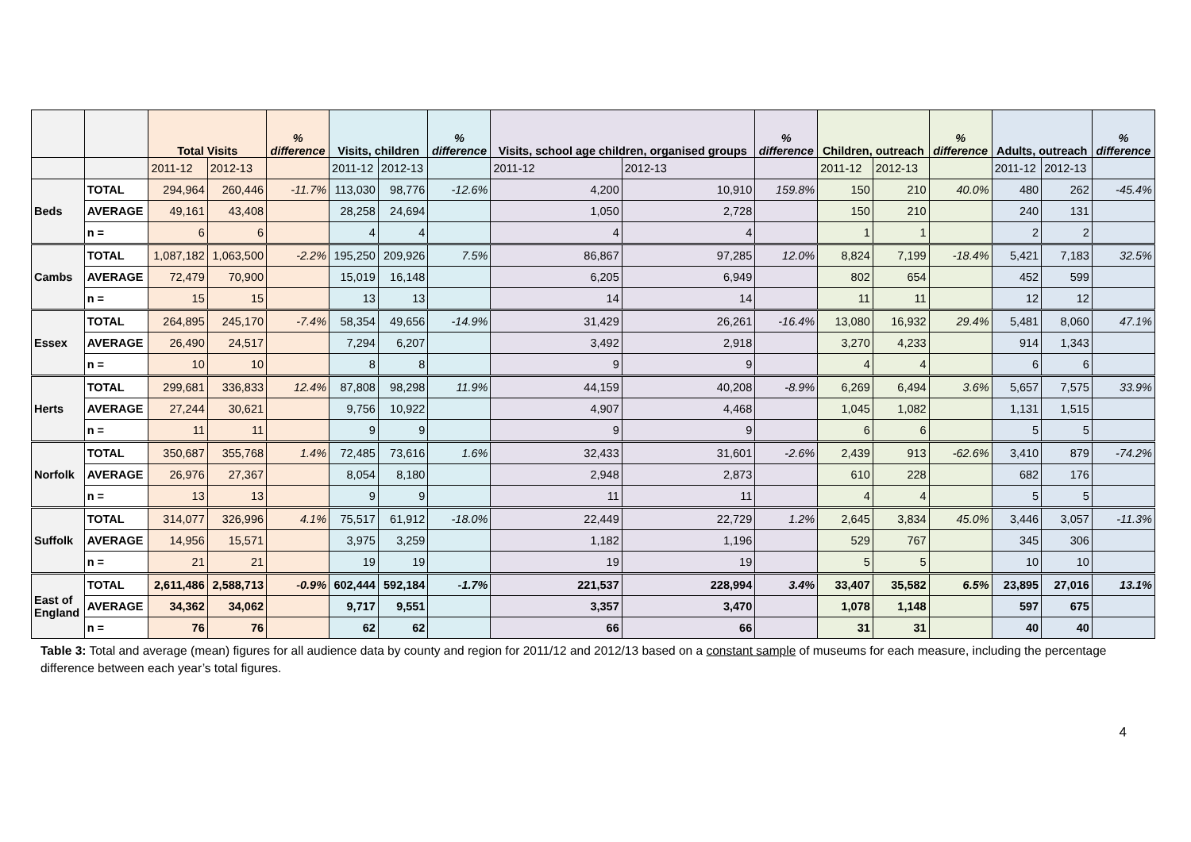| | | Total Visits | | % difference | Visits, children | | % difference | Visits, school age children, organised groups | | % difference | Children, outreach | | % difference | Adults, outreach | | % difference |
| --- | --- | --- | --- | --- | --- | --- | --- | --- | --- | --- | --- | --- | --- | --- | --- | --- |
| | | 2011-12 | 2012-13 | | 2011-12 | 2012-13 | | 2011-12 | 2012-13 | | 2011-12 | 2012-13 | | 2011-12 | 2012-13 | |
| Beds | TOTAL | 294,964 | 260,446 | -11.7% | 113,030 | 98,776 | -12.6% | 4,200 | 10,910 | 159.8% | 150 | 210 | 40.0% | 480 | 262 | -45.4% |
| | AVERAGE | 49,161 | 43,408 | | 28,258 | 24,694 | | 1,050 | 2,728 | | 150 | 210 | | 240 | 131 | |
| | n = | 6 | 6 | | 4 | 4 | | 4 | 4 | | 1 | 1 | | 2 | 2 | |
| Cambs | TOTAL | 1,087,182 | 1,063,500 | -2.2% | 195,250 | 209,926 | 7.5% | 86,867 | 97,285 | 12.0% | 8,824 | 7,199 | -18.4% | 5,421 | 7,183 | 32.5% |
| | AVERAGE | 72,479 | 70,900 | | 15,019 | 16,148 | | 6,205 | 6,949 | | 802 | 654 | | 452 | 599 | |
| | n = | 15 | 15 | | 13 | 13 | | 14 | 14 | | 11 | 11 | | 12 | 12 | |
| Essex | TOTAL | 264,895 | 245,170 | -7.4% | 58,354 | 49,656 | -14.9% | 31,429 | 26,261 | -16.4% | 13,080 | 16,932 | 29.4% | 5,481 | 8,060 | 47.1% |
| | AVERAGE | 26,490 | 24,517 | | 7,294 | 6,207 | | 3,492 | 2,918 | | 3,270 | 4,233 | | 914 | 1,343 | |
| | n = | 10 | 10 | | 8 | 8 | | 9 | 9 | | 4 | 4 | | 6 | 6 | |
| Herts | TOTAL | 299,681 | 336,833 | 12.4% | 87,808 | 98,298 | 11.9% | 44,159 | 40,208 | -8.9% | 6,269 | 6,494 | 3.6% | 5,657 | 7,575 | 33.9% |
| | AVERAGE | 27,244 | 30,621 | | 9,756 | 10,922 | | 4,907 | 4,468 | | 1,045 | 1,082 | | 1,131 | 1,515 | |
| | n = | 11 | 11 | | 9 | 9 | | 9 | 9 | | 6 | 6 | | 5 | 5 | |
| Norfolk | TOTAL | 350,687 | 355,768 | 1.4% | 72,485 | 73,616 | 1.6% | 32,433 | 31,601 | -2.6% | 2,439 | 913 | -62.6% | 3,410 | 879 | -74.2% |
| | AVERAGE | 26,976 | 27,367 | | 8,054 | 8,180 | | 2,948 | 2,873 | | 610 | 228 | | 682 | 176 | |
| | n = | 13 | 13 | | 9 | 9 | | 11 | 11 | | 4 | 4 | | 5 | 5 | |
| Suffolk | TOTAL | 314,077 | 326,996 | 4.1% | 75,517 | 61,912 | -18.0% | 22,449 | 22,729 | 1.2% | 2,645 | 3,834 | 45.0% | 3,446 | 3,057 | -11.3% |
| | AVERAGE | 14,956 | 15,571 | | 3,975 | 3,259 | | 1,182 | 1,196 | | 529 | 767 | | 345 | 306 | |
| | n = | 21 | 21 | | 19 | 19 | | 19 | 19 | | 5 | 5 | | 10 | 10 | |
| East of England | TOTAL | 2,611,486 | 2,588,713 | -0.9% | 602,444 | 592,184 | -1.7% | 221,537 | 228,994 | 3.4% | 33,407 | 35,582 | 6.5% | 23,895 | 27,016 | 13.1% |
| | AVERAGE | 34,362 | 34,062 | | 9,717 | 9,551 | | 3,357 | 3,470 | | 1,078 | 1,148 | | 597 | 675 | |
| | n = | 76 | 76 | | 62 | 62 | | 66 | 66 | | 31 | 31 | | 40 | 40 | |
Table 3: Total and average (mean) figures for all audience data by county and region for 2011/12 and 2012/13 based on a constant sample of museums for each measure, including the percentage difference between each year’s total figures.
4